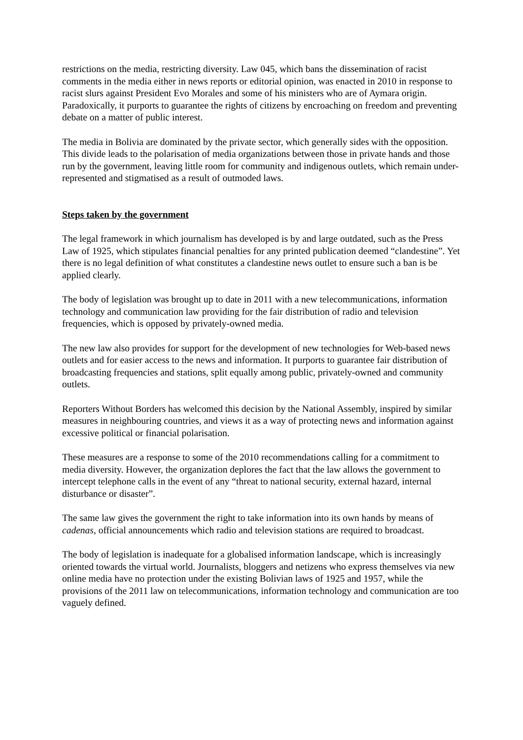restrictions on the media, restricting diversity. Law 045, which bans the dissemination of racist comments in the media either in news reports or editorial opinion, was enacted in 2010 in response to racist slurs against President Evo Morales and some of his ministers who are of Aymara origin. Paradoxically, it purports to guarantee the rights of citizens by encroaching on freedom and preventing debate on a matter of public interest.
The media in Bolivia are dominated by the private sector, which generally sides with the opposition. This divide leads to the polarisation of media organizations between those in private hands and those run by the government, leaving little room for community and indigenous outlets, which remain under-represented and stigmatised as a result of outmoded laws.
Steps taken by the government
The legal framework in which journalism has developed is by and large outdated, such as the Press Law of 1925, which stipulates financial penalties for any printed publication deemed “clandestine”. Yet there is no legal definition of what constitutes a clandestine news outlet to ensure such a ban is be applied clearly.
The body of legislation was brought up to date in 2011 with a new telecommunications, information technology and communication law providing for the fair distribution of radio and television frequencies, which is opposed by privately-owned media.
The new law also provides for support for the development of new technologies for Web-based news outlets and for easier access to the news and information. It purports to guarantee fair distribution of broadcasting frequencies and stations, split equally among public, privately-owned and community outlets.
Reporters Without Borders has welcomed this decision by the National Assembly, inspired by similar measures in neighbouring countries, and views it as a way of protecting news and information against excessive political or financial polarisation.
These measures are a response to some of the 2010 recommendations calling for a commitment to media diversity. However, the organization deplores the fact that the law allows the government to intercept telephone calls in the event of any “threat to national security, external hazard, internal disturbance or disaster”.
The same law gives the government the right to take information into its own hands by means of cadenas, official announcements which radio and television stations are required to broadcast.
The body of legislation is inadequate for a globalised information landscape, which is increasingly oriented towards the virtual world. Journalists, bloggers and netizens who express themselves via new online media have no protection under the existing Bolivian laws of 1925 and 1957, while the provisions of the 2011 law on telecommunications, information technology and communication are too vaguely defined.